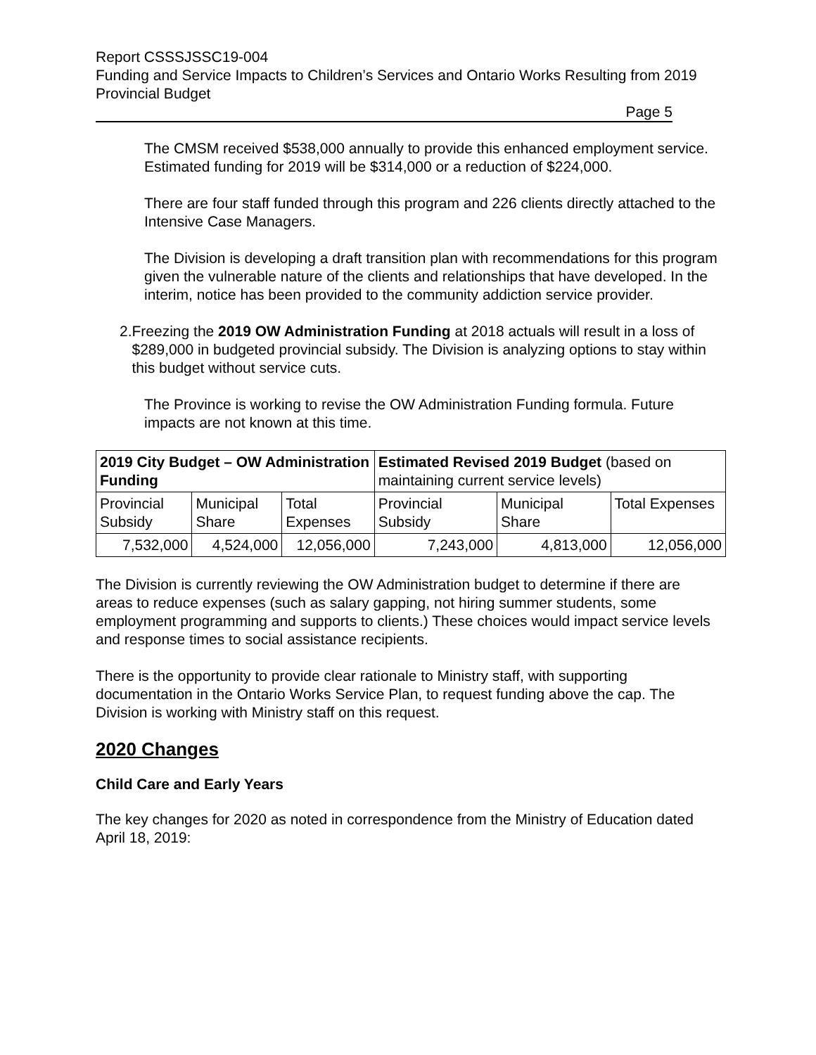Report CSSSJSSC19-004
Funding and Service Impacts to Children’s Services and Ontario Works Resulting from 2019 Provincial Budget
Page 5
The CMSM received $538,000 annually to provide this enhanced employment service. Estimated funding for 2019 will be $314,000 or a reduction of $224,000.
There are four staff funded through this program and 226 clients directly attached to the Intensive Case Managers.
The Division is developing a draft transition plan with recommendations for this program given the vulnerable nature of the clients and relationships that have developed. In the interim, notice has been provided to the community addiction service provider.
2. Freezing the 2019 OW Administration Funding at 2018 actuals will result in a loss of $289,000 in budgeted provincial subsidy. The Division is analyzing options to stay within this budget without service cuts.
The Province is working to revise the OW Administration Funding formula. Future impacts are not known at this time.
| 2019 City Budget – OW Administration Funding | | | Estimated Revised 2019 Budget (based on maintaining current service levels) | | |
| Provincial Subsidy | Municipal Share | Total Expenses | Provincial Subsidy | Municipal Share | Total Expenses |
| 7,532,000 | 4,524,000 | 12,056,000 | 7,243,000 | 4,813,000 | 12,056,000 |
The Division is currently reviewing the OW Administration budget to determine if there are areas to reduce expenses (such as salary gapping, not hiring summer students, some employment programming and supports to clients.) These choices would impact service levels and response times to social assistance recipients.
There is the opportunity to provide clear rationale to Ministry staff, with supporting documentation in the Ontario Works Service Plan, to request funding above the cap. The Division is working with Ministry staff on this request.
2020 Changes
Child Care and Early Years
The key changes for 2020 as noted in correspondence from the Ministry of Education dated April 18, 2019: